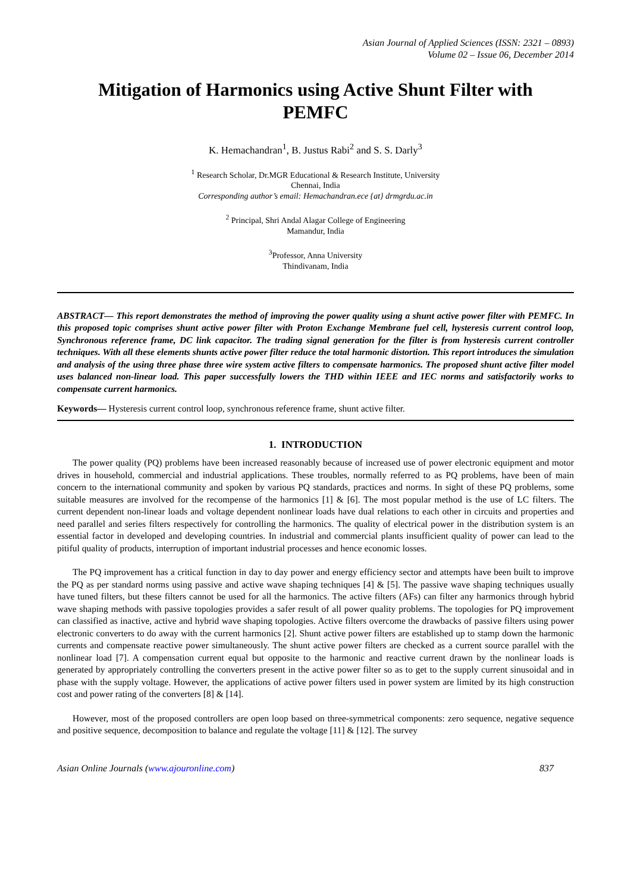Asian Journal of Applied Sciences (ISSN: 2321 – 0893)
Volume 02 – Issue 06, December 2014
Mitigation of Harmonics using Active Shunt Filter with PEMFC
K. Hemachandran<sup>1</sup>, B. Justus Rabi<sup>2</sup> and S. S. Darly<sup>3</sup>
<sup>1</sup> Research Scholar, Dr.MGR Educational & Research Institute, University
Chennai, India
Corresponding author’s email: Hemachandran.ece {at} drmgrdu.ac.in
<sup>2</sup> Principal, Shri Andal Alagar College of Engineering
Mamandur, India
<sup>3</sup> Professor, Anna University
Thindivanam, India
ABSTRACT— This report demonstrates the method of improving the power quality using a shunt active power filter with PEMFC. In this proposed topic comprises shunt active power filter with Proton Exchange Membrane fuel cell, hysteresis current control loop, Synchronous reference frame, DC link capacitor. The trading signal generation for the filter is from hysteresis current controller techniques. With all these elements shunts active power filter reduce the total harmonic distortion. This report introduces the simulation and analysis of the using three phase three wire system active filters to compensate harmonics. The proposed shunt active filter model uses balanced non-linear load. This paper successfully lowers the THD within IEEE and IEC norms and satisfactorily works to compensate current harmonics.
Keywords— Hysteresis current control loop, synchronous reference frame, shunt active filter.
1. INTRODUCTION
The power quality (PQ) problems have been increased reasonably because of increased use of power electronic equipment and motor drives in household, commercial and industrial applications. These troubles, normally referred to as PQ problems, have been of main concern to the international community and spoken by various PQ standards, practices and norms. In sight of these PQ problems, some suitable measures are involved for the recompense of the harmonics [1] & [6]. The most popular method is the use of LC filters. The current dependent non-linear loads and voltage dependent nonlinear loads have dual relations to each other in circuits and properties and need parallel and series filters respectively for controlling the harmonics. The quality of electrical power in the distribution system is an essential factor in developed and developing countries. In industrial and commercial plants insufficient quality of power can lead to the pitiful quality of products, interruption of important industrial processes and hence economic losses.
The PQ improvement has a critical function in day to day power and energy efficiency sector and attempts have been built to improve the PQ as per standard norms using passive and active wave shaping techniques [4] & [5]. The passive wave shaping techniques usually have tuned filters, but these filters cannot be used for all the harmonics. The active filters (AFs) can filter any harmonics through hybrid wave shaping methods with passive topologies provides a safer result of all power quality problems. The topologies for PQ improvement can classified as inactive, active and hybrid wave shaping topologies. Active filters overcome the drawbacks of passive filters using power electronic converters to do away with the current harmonics [2]. Shunt active power filters are established up to stamp down the harmonic currents and compensate reactive power simultaneously. The shunt active power filters are checked as a current source parallel with the nonlinear load [7]. A compensation current equal but opposite to the harmonic and reactive current drawn by the nonlinear loads is generated by appropriately controlling the converters present in the active power filter so as to get to the supply current sinusoidal and in phase with the supply voltage. However, the applications of active power filters used in power system are limited by its high construction cost and power rating of the converters [8] & [14].
However, most of the proposed controllers are open loop based on three-symmetrical components: zero sequence, negative sequence and positive sequence, decomposition to balance and regulate the voltage [11] & [12]. The survey
Asian Online Journals (www.ajouronline.com) 837